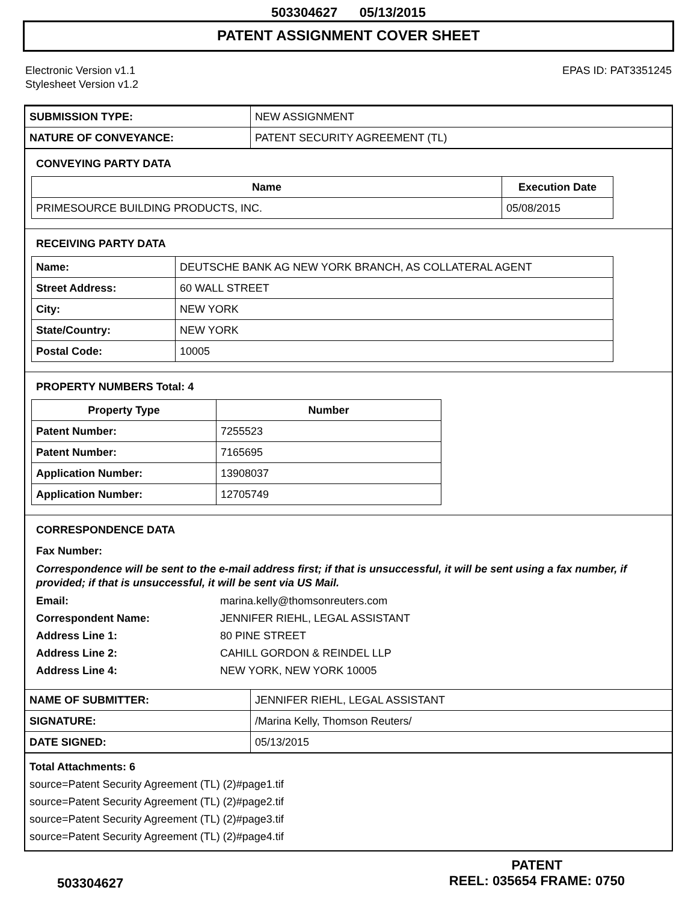503304627 05/13/2015
PATENT ASSIGNMENT COVER SHEET
Electronic Version v1.1
Stylesheet Version v1.2
EPAS ID: PAT3351245
| SUBMISSION TYPE: | NEW ASSIGNMENT |
| NATURE OF CONVEYANCE: | PATENT SECURITY AGREEMENT (TL) |
CONVEYING PARTY DATA
| Name | Execution Date |
| --- | --- |
| PRIMESOURCE BUILDING PRODUCTS, INC. | 05/08/2015 |
RECEIVING PARTY DATA
| Name: | DEUTSCHE BANK AG NEW YORK BRANCH, AS COLLATERAL AGENT |
| Street Address: | 60 WALL STREET |
| City: | NEW YORK |
| State/Country: | NEW YORK |
| Postal Code: | 10005 |
PROPERTY NUMBERS Total: 4
| Property Type | Number |
| --- | --- |
| Patent Number: | 7255523 |
| Patent Number: | 7165695 |
| Application Number: | 13908037 |
| Application Number: | 12705749 |
CORRESPONDENCE DATA
Fax Number:
Correspondence will be sent to the e-mail address first; if that is unsuccessful, it will be sent using a fax number, if provided; if that is unsuccessful, it will be sent via US Mail.
Email: marina.kelly@thomsonreuters.com
Correspondent Name: JENNIFER RIEHL, LEGAL ASSISTANT
Address Line 1: 80 PINE STREET
Address Line 2: CAHILL GORDON & REINDEL LLP
Address Line 4: NEW YORK, NEW YORK 10005
| NAME OF SUBMITTER: | JENNIFER RIEHL, LEGAL ASSISTANT |
| SIGNATURE: | /Marina Kelly, Thomson Reuters/ |
| DATE SIGNED: | 05/13/2015 |
Total Attachments: 6
source=Patent Security Agreement (TL) (2)#page1.tif
source=Patent Security Agreement (TL) (2)#page2.tif
source=Patent Security Agreement (TL) (2)#page3.tif
source=Patent Security Agreement (TL) (2)#page4.tif
503304627
PATENT
REEL: 035654 FRAME: 0750